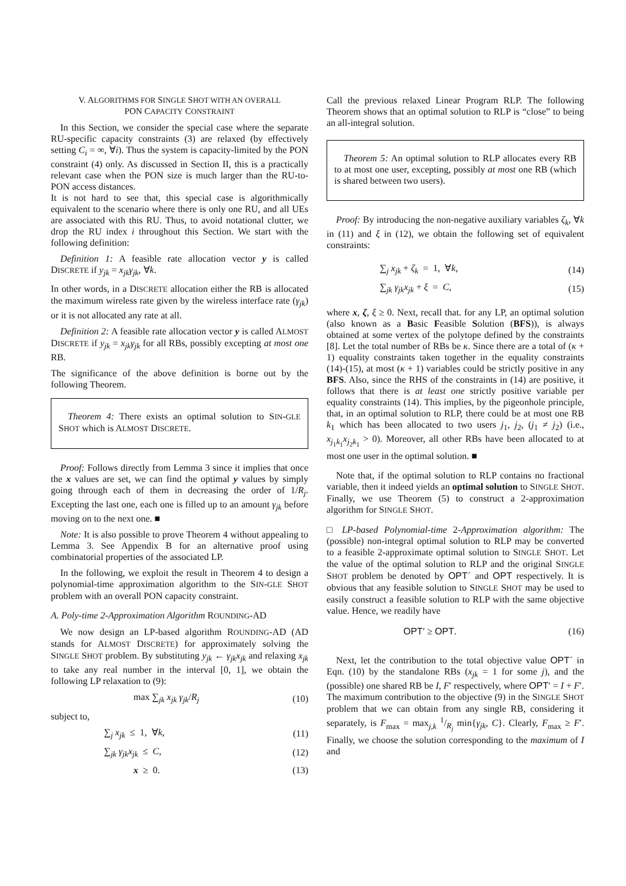V. ALGORITHMS FOR SINGLE SHOT WITH AN OVERALL
PON CAPACITY CONSTRAINT
In this Section, we consider the special case where the separate RU-specific capacity constraints (3) are relaxed (by effectively setting C<sub>i</sub> = ∞, ∀i). Thus the system is capacity-limited by the PON constraint (4) only. As discussed in Section II, this is a practically relevant case when the PON size is much larger than the RU-to-PON access distances.
It is not hard to see that, this special case is algorithmically equivalent to the scenario where there is only one RU, and all UEs are associated with this RU. Thus, to avoid notational clutter, we drop the RU index i throughout this Section. We start with the following definition:
Definition 1: A feasible rate allocation vector y is called DISCRETE if y<sub>jk</sub> = x<sub>jk</sub>γ<sub>jk</sub>, ∀k.
In other words, in a DISCRETE allocation either the RB is allocated the maximum wireless rate given by the wireless interface rate (γ<sub>jk</sub>) or it is not allocated any rate at all.
Definition 2: A feasible rate allocation vector y is called ALMOST DISCRETE if y<sub>jk</sub> = x<sub>jk</sub>γ<sub>jk</sub> for all RBs, possibly excepting at most one RB.
The significance of the above definition is borne out by the following Theorem.
Theorem 4: There exists an optimal solution to SIN-GLE SHOT which is ALMOST DISCRETE.
Proof: Follows directly from Lemma 3 since it implies that once the x values are set, we can find the optimal y values by simply going through each of them in decreasing the order of 1/R<sub>j</sub>. Excepting the last one, each one is filled up to an amount γ<sub>jk</sub> before moving on to the next one. ■
Note: It is also possible to prove Theorem 4 without appealing to Lemma 3. See Appendix B for an alternative proof using combinatorial properties of the associated LP.
In the following, we exploit the result in Theorem 4 to design a polynomial-time approximation algorithm to the SIN-GLE SHOT problem with an overall PON capacity constraint.
A. Poly-time 2-Approximation Algorithm ROUNDING-AD
We now design an LP-based algorithm ROUNDING-AD (AD stands for ALMOST DISCRETE) for approximately solving the SINGLE SHOT problem. By substituting y<sub>jk</sub> ← γ<sub>jk</sub>x<sub>jk</sub> and relaxing x<sub>jk</sub> to take any real number in the interval [0, 1], we obtain the following LP relaxation to (9):
max ∑<sub>jk</sub> x<sub>jk</sub> γ<sub>jk</sub>/R<sub>j</sub> (10)
subject to,
∑<sub>j</sub> x<sub>jk</sub> ≤ 1, ∀k, (11)
∑<sub>jk</sub> γ<sub>jk</sub>x<sub>jk</sub> ≤ C, (12)
x ≥ 0. (13)
Call the previous relaxed Linear Program RLP. The following Theorem shows that an optimal solution to RLP is “close” to being an all-integral solution.
Theorem 5: An optimal solution to RLP allocates every RB to at most one user, excepting, possibly at most one RB (which is shared between two users).
Proof: By introducing the non-negative auxiliary variables ζ<sub>k</sub>, ∀k in (11) and ξ in (12), we obtain the following set of equivalent constraints:
∑<sub>j</sub> x<sub>jk</sub> + ζ<sub>k</sub> = 1, ∀k, (14)
∑<sub>jk</sub> γ<sub>jk</sub>x<sub>jk</sub> + ξ = C, (15)
where x, ζ, ξ ≥ 0. Next, recall that. for any LP, an optimal solution (also known as a Basic Feasible Solution (BFS)), is always obtained at some vertex of the polytope defined by the constraints [8]. Let the total number of RBs be κ. Since there are a total of (κ + 1) equality constraints taken together in the equality constraints (14)-(15), at most (κ + 1) variables could be strictly positive in any BFS. Also, since the RHS of the constraints in (14) are positive, it follows that there is at least one strictly positive variable per equality constraints (14). This implies, by the pigeonhole principle, that, in an optimal solution to RLP, there could be at most one RB k<sub>1</sub> which has been allocated to two users j<sub>1</sub>, j<sub>2</sub>, (j<sub>1</sub> ≠ j<sub>2</sub>) (i.e., x<sub>j<sub>1</sub>k<sub>1</sub></sub>x<sub>j<sub>2</sub>k<sub>1</sub></sub> > 0). Moreover, all other RBs have been allocated to at most one user in the optimal solution. ■
Note that, if the optimal solution to RLP contains no fractional variable, then it indeed yields an optimal solution to SINGLE SHOT. Finally, we use Theorem (5) to construct a 2-approximation algorithm for SINGLE SHOT.
□ LP-based Polynomial-time 2-Approximation algorithm: The (possible) non-integral optimal solution to RLP may be converted to a feasible 2-approximate optimal solution to SINGLE SHOT. Let the value of the optimal solution to RLP and the original SINGLE SHOT problem be denoted by OPT´ and OPT respectively. It is obvious that any feasible solution to SINGLE SHOT may be used to easily construct a feasible solution to RLP with the same objective value. Hence, we readily have
OPT′ ≥ OPT. (16)
Next, let the contribution to the total objective value OPT´ in Eqn. (10) by the standalone RBs (x<sub>jk</sub> = 1 for some j), and the (possible) one shared RB be I, F′ respectively, where OPT′ = I + F′. The maximum contribution to the objective (9) in the SINGLE SHOT problem that we can obtain from any single RB, considering it separately, is F<sub>max</sub> = max<sub>j,k</sub> 1/R<sub>j</sub> min{γ<sub>jk</sub>, C}. Clearly, F<sub>max</sub> ≥ F′. Finally, we choose the solution corresponding to the maximum of I and